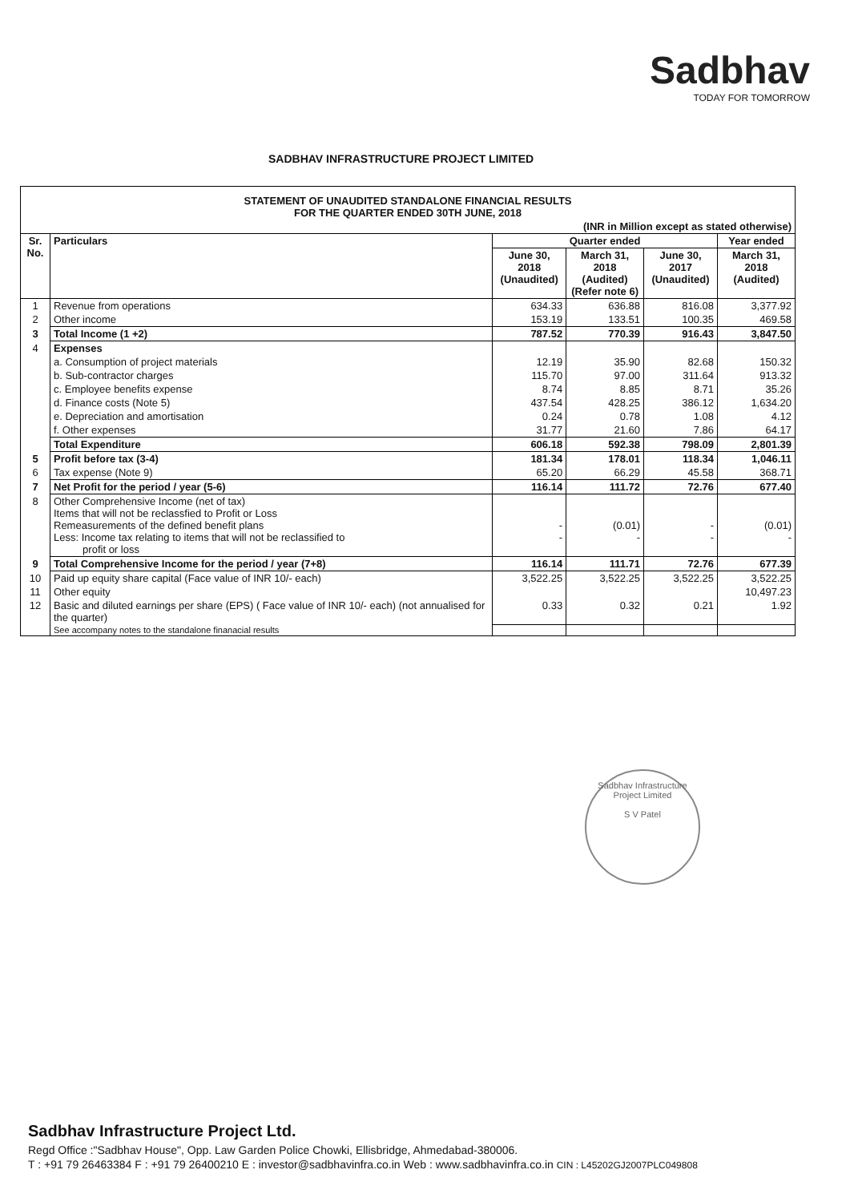Sadbhav
TODAY FOR TOMORROW
SADBHAV INFRASTRUCTURE PROJECT LIMITED
| STATEMENT OF UNAUDITED STANDALONE FINANCIAL RESULTS FOR THE QUARTER ENDED 30TH JUNE, 2018 | | | | | |
| (INR in Million except as stated otherwise) | | | | | |
| Sr. No. | Particulars | Quarter ended | | | Year ended |
| | | June 30, 2018 (Unaudited) | March 31, 2018 (Audited) (Refer note 6) | June 30, 2017 (Unaudited) | March 31, 2018 (Audited) |
| 1 | Revenue from operations | 634.33 | 636.88 | 816.08 | 3,377.92 |
| 2 | Other income | 153.19 | 133.51 | 100.35 | 469.58 |
| 3 | Total Income (1 +2) | 787.52 | 770.39 | 916.43 | 3,847.50 |
| 4 | Expenses | | | | |
| | a. Consumption of project materials | 12.19 | 35.90 | 82.68 | 150.32 |
| | b. Sub-contractor charges | 115.70 | 97.00 | 311.64 | 913.32 |
| | c. Employee benefits expense | 8.74 | 8.85 | 8.71 | 35.26 |
| | d. Finance costs (Note 5) | 437.54 | 428.25 | 386.12 | 1,634.20 |
| | e. Depreciation and amortisation | 0.24 | 0.78 | 1.08 | 4.12 |
| | f. Other expenses | 31.77 | 21.60 | 7.86 | 64.17 |
| | Total Expenditure | 606.18 | 592.38 | 798.09 | 2,801.39 |
| 5 | Profit before tax (3-4) | 181.34 | 178.01 | 118.34 | 1,046.11 |
| 6 | Tax expense (Note 9) | 65.20 | 66.29 | 45.58 | 368.71 |
| 7 | Net Profit for the period / year (5-6) | 116.14 | 111.72 | 72.76 | 677.40 |
| 8 | Other Comprehensive Income (net of tax) Items that will not be reclassfied to Profit or Loss Remeasurements of the defined benefit plans Less: Income tax relating to items that will not be reclassified to profit or loss | - - | (0.01) - | - - | (0.01) - |
| 9 | Total Comprehensive Income for the period / year (7+8) | 116.14 | 111.71 | 72.76 | 677.39 |
| 10 | Paid up equity share capital (Face value of INR 10/- each) | 3,522.25 | 3,522.25 | 3,522.25 | 3,522.25 |
| 11 | Other equity | | | | 10,497.23 |
| 12 | Basic and diluted earnings per share (EPS) ( Face value of INR 10/- each) (not annualised for the quarter) | 0.33 | 0.32 | 0.21 | 1.92 |
| | See accompany notes to the standalone finanacial results | | | | |
Sadbhav Infrastructure Project Limited
S V Patel
Sadbhav Infrastructure Project Ltd.
Regd Office :"Sadbhav House", Opp. Law Garden Police Chowki, Ellisbridge, Ahmedabad-380006.
T : +91 79 26463384 F : +91 79 26400210 E : investor@sadbhavinfra.co.in Web : www.sadbhavinfra.co.in CIN : L45202GJ2007PLC049808